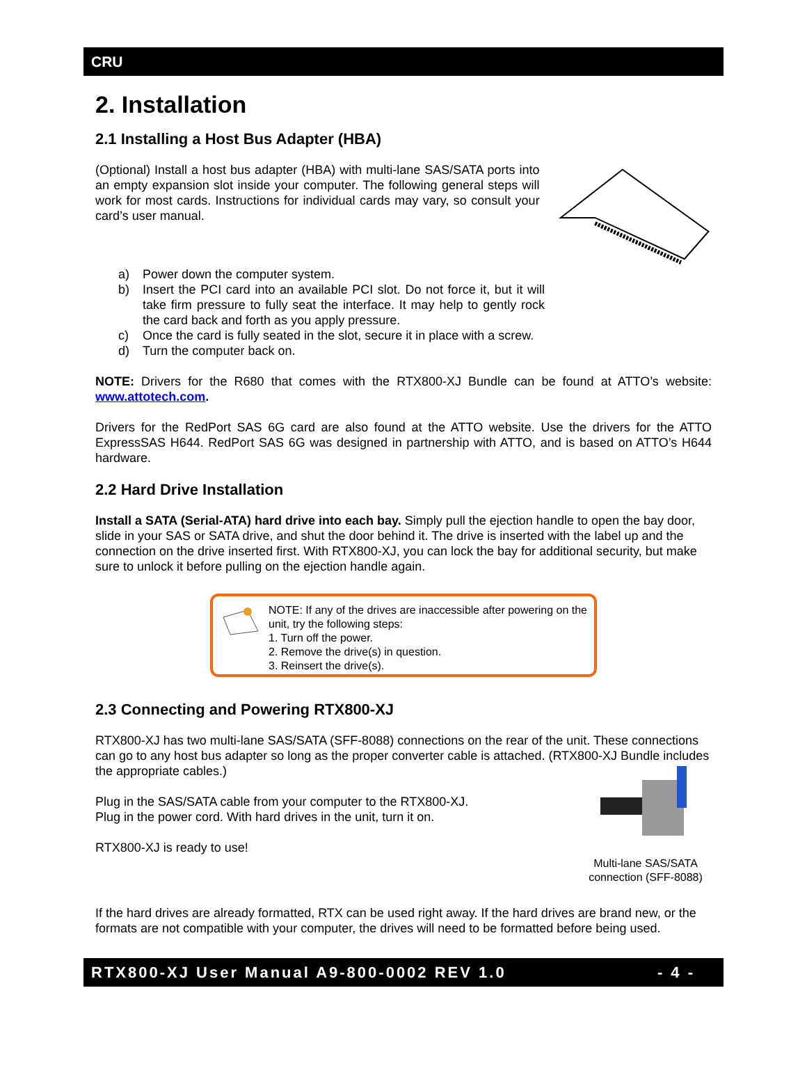CRU
2. Installation
2.1 Installing a Host Bus Adapter (HBA)
(Optional) Install a host bus adapter (HBA) with multi-lane SAS/SATA ports into an empty expansion slot inside your computer. The following general steps will work for most cards. Instructions for individual cards may vary, so consult your card’s user manual.
a) Power down the computer system.
b) Insert the PCI card into an available PCI slot. Do not force it, but it will take firm pressure to fully seat the interface. It may help to gently rock the card back and forth as you apply pressure.
c) Once the card is fully seated in the slot, secure it in place with a screw.
d) Turn the computer back on.
NOTE: Drivers for the R680 that comes with the RTX800-XJ Bundle can be found at ATTO’s website: www.attotech.com.
Drivers for the RedPort SAS 6G card are also found at the ATTO website. Use the drivers for the ATTO ExpressSAS H644. RedPort SAS 6G was designed in partnership with ATTO, and is based on ATTO’s H644 hardware.
2.2 Hard Drive Installation
Install a SATA (Serial-ATA) hard drive into each bay. Simply pull the ejection handle to open the bay door, slide in your SAS or SATA drive, and shut the door behind it. The drive is inserted with the label up and the connection on the drive inserted first. With RTX800-XJ, you can lock the bay for additional security, but make sure to unlock it before pulling on the ejection handle again.
NOTE: If any of the drives are inaccessible after powering on the unit, try the following steps:
1. Turn off the power.
2. Remove the drive(s) in question.
3. Reinsert the drive(s).
2.3 Connecting and Powering RTX800-XJ
RTX800-XJ has two multi-lane SAS/SATA (SFF-8088) connections on the rear of the unit. These connections can go to any host bus adapter so long as the proper converter cable is attached. (RTX800-XJ Bundle includes the appropriate cables.)
Plug in the SAS/SATA cable from your computer to the RTX800-XJ.
Plug in the power cord. With hard drives in the unit, turn it on.
RTX800-XJ is ready to use!
Multi-lane SAS/SATA connection (SFF-8088)
If the hard drives are already formatted, RTX can be used right away. If the hard drives are brand new, or the formats are not compatible with your computer, the drives will need to be formatted before being used.
RTX800-XJ User Manual A9-800-0002 REV 1.0 - 4 -